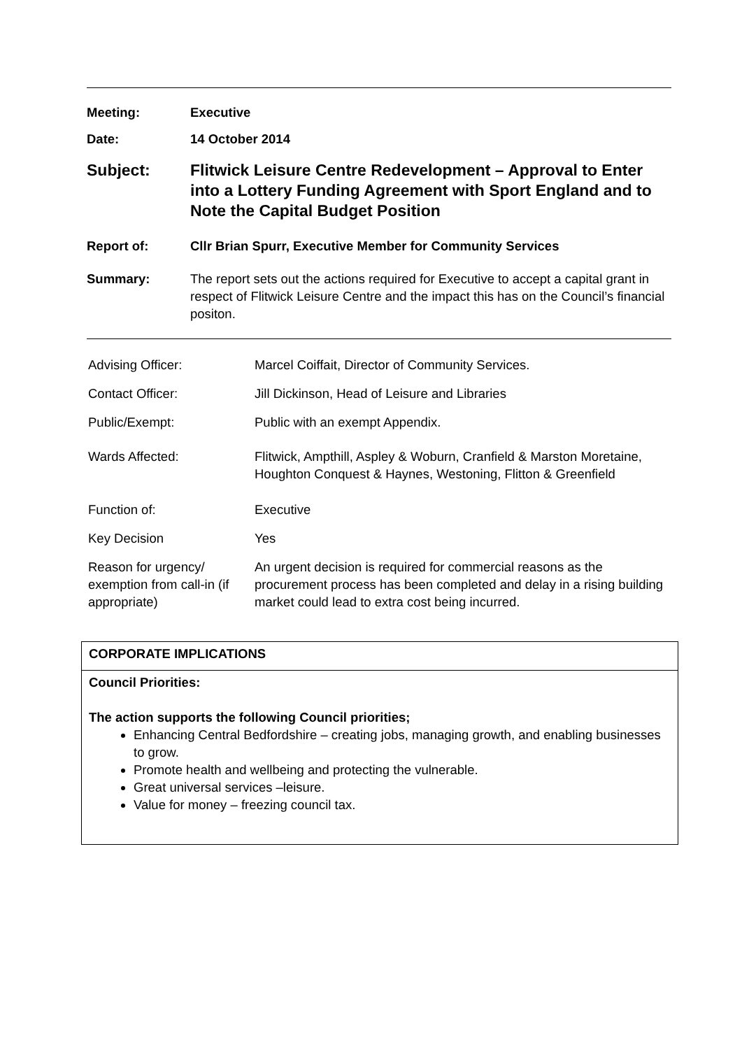Meeting: Executive
Date: 14 October 2014
Subject: Flitwick Leisure Centre Redevelopment – Approval to Enter into a Lottery Funding Agreement with Sport England and to Note the Capital Budget Position
Report of: Cllr Brian Spurr, Executive Member for Community Services
Summary: The report sets out the actions required for Executive to accept a capital grant in respect of Flitwick Leisure Centre and the impact this has on the Council’s financial positon.
| Advising Officer: | Marcel Coiffait, Director of Community Services. |
| Contact Officer: | Jill Dickinson, Head of Leisure and Libraries |
| Public/Exempt: | Public with an exempt Appendix. |
| Wards Affected: | Flitwick, Ampthill, Aspley & Woburn, Cranfield & Marston Moretaine, Houghton Conquest & Haynes, Westoning, Flitton & Greenfield |
| Function of: | Executive |
| Key Decision | Yes |
| Reason for urgency/ exemption from call-in (if appropriate) | An urgent decision is required for commercial reasons as the procurement process has been completed and delay in a rising building market could lead to extra cost being incurred. |
| CORPORATE IMPLICATIONS |
| Council Priorities: The action supports the following Council priorities; Enhancing Central Bedfordshire – creating jobs, managing growth, and enabling businesses to grow. Promote health and wellbeing and protecting the vulnerable. Great universal services –leisure. Value for money – freezing council tax. |